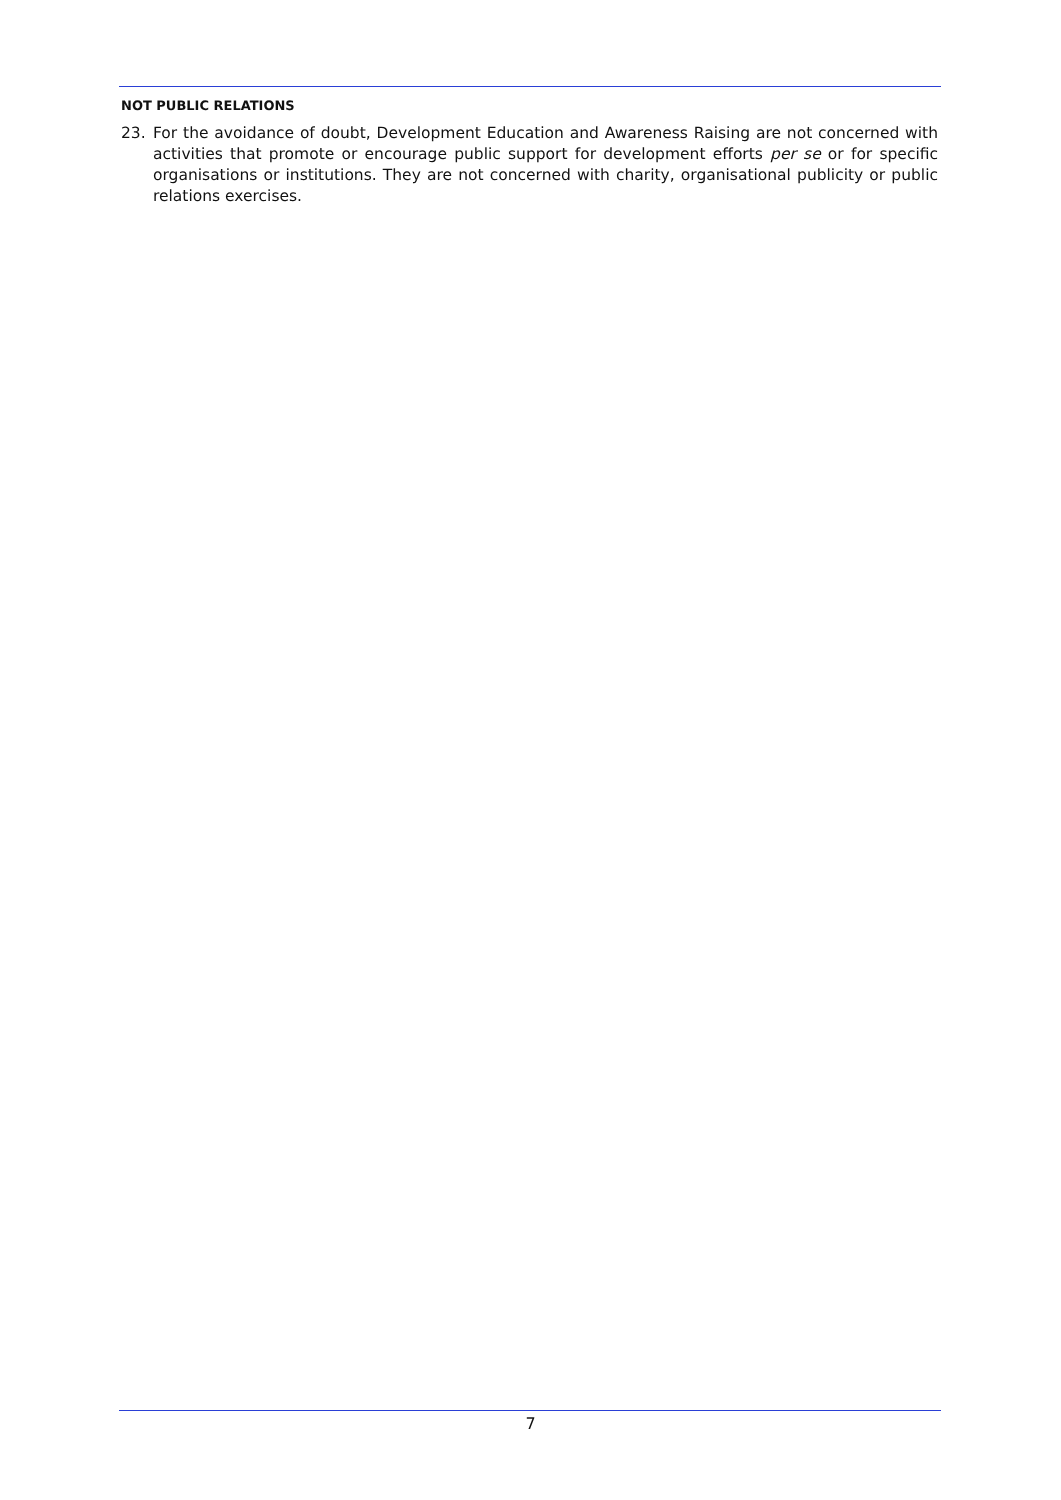NOT PUBLIC RELATIONS
23. For the avoidance of doubt, Development Education and Awareness Raising are not concerned with activities that promote or encourage public support for development efforts per se or for specific organisations or institutions. They are not concerned with charity, organisational publicity or public relations exercises.
7